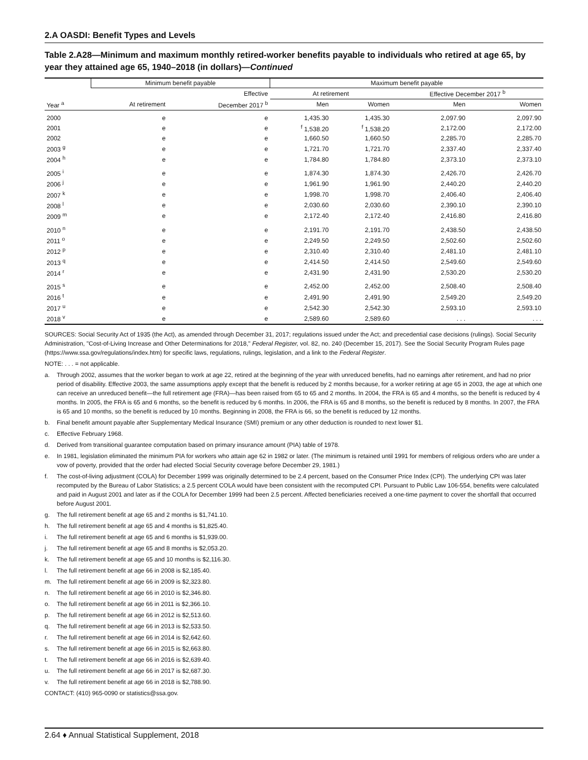2.A OASDI: Benefit Types and Levels
Table 2.A28—Minimum and maximum monthly retired-worker benefits payable to individuals who retired at age 65, by year they attained age 65, 1940–2018 (in dollars)—Continued
| | Minimum benefit payable | | Maximum benefit payable | | | |
| --- | --- | --- | --- | --- | --- | --- |
| | | Effective | At retirement | | Effective December 2017 <sup>b</sup> | |
| Year <sup>a</sup> | At retirement | December 2017 <sup>b</sup> | Men | Women | Men | Women |
| 2000 | e | e | 1,435.30 | 1,435.30 | 2,097.90 | 2,097.90 |
| 2001 | e | e | <sup>f</sup> 1,538.20 | <sup>f</sup> 1,538.20 | 2,172.00 | 2,172.00 |
| 2002 | e | e | 1,660.50 | 1,660.50 | 2,285.70 | 2,285.70 |
| 2003 <sup>g</sup> | e | e | 1,721.70 | 1,721.70 | 2,337.40 | 2,337.40 |
| 2004 <sup>h</sup> | e | e | 1,784.80 | 1,784.80 | 2,373.10 | 2,373.10 |
| 2005 <sup>i</sup> | e | e | 1,874.30 | 1,874.30 | 2,426.70 | 2,426.70 |
| 2006 <sup>j</sup> | e | e | 1,961.90 | 1,961.90 | 2,440.20 | 2,440.20 |
| 2007 <sup>k</sup> | e | e | 1,998.70 | 1,998.70 | 2,406.40 | 2,406.40 |
| 2008 <sup>l</sup> | e | e | 2,030.60 | 2,030.60 | 2,390.10 | 2,390.10 |
| 2009 <sup>m</sup> | e | e | 2,172.40 | 2,172.40 | 2,416.80 | 2,416.80 |
| 2010 <sup>n</sup> | e | e | 2,191.70 | 2,191.70 | 2,438.50 | 2,438.50 |
| 2011 <sup>o</sup> | e | e | 2,249.50 | 2,249.50 | 2,502.60 | 2,502.60 |
| 2012 <sup>p</sup> | e | e | 2,310.40 | 2,310.40 | 2,481.10 | 2,481.10 |
| 2013 <sup>q</sup> | e | e | 2,414.50 | 2,414.50 | 2,549.60 | 2,549.60 |
| 2014 <sup>r</sup> | e | e | 2,431.90 | 2,431.90 | 2,530.20 | 2,530.20 |
| 2015 <sup>s</sup> | e | e | 2,452.00 | 2,452.00 | 2,508.40 | 2,508.40 |
| 2016 <sup>t</sup> | e | e | 2,491.90 | 2,491.90 | 2,549.20 | 2,549.20 |
| 2017 <sup>u</sup> | e | e | 2,542.30 | 2,542.30 | 2,593.10 | 2,593.10 |
| 2018 <sup>v</sup> | e | e | 2,589.60 | 2,589.60 | . . . | . . . |
SOURCES: Social Security Act of 1935 (the Act), as amended through December 31, 2017; regulations issued under the Act; and precedential case decisions (rulings). Social Security Administration, "Cost-of-Living Increase and Other Determinations for 2018," Federal Register, vol. 82, no. 240 (December 15, 2017). See the Social Security Program Rules page (https://www.ssa.gov/regulations/index.htm) for specific laws, regulations, rulings, legislation, and a link to the Federal Register.
NOTE: . . . = not applicable.
a. Through 2002, assumes that the worker began to work at age 22, retired at the beginning of the year with unreduced benefits, had no earnings after retirement, and had no prior period of disability. Effective 2003, the same assumptions apply except that the benefit is reduced by 2 months because, for a worker retiring at age 65 in 2003, the age at which one can receive an unreduced benefit—the full retirement age (FRA)—has been raised from 65 to 65 and 2 months. In 2004, the FRA is 65 and 4 months, so the benefit is reduced by 4 months. In 2005, the FRA is 65 and 6 months, so the benefit is reduced by 6 months. In 2006, the FRA is 65 and 8 months, so the benefit is reduced by 8 months. In 2007, the FRA is 65 and 10 months, so the benefit is reduced by 10 months. Beginning in 2008, the FRA is 66, so the benefit is reduced by 12 months.
b. Final benefit amount payable after Supplementary Medical Insurance (SMI) premium or any other deduction is rounded to next lower $1.
c. Effective February 1968.
d. Derived from transitional guarantee computation based on primary insurance amount (PIA) table of 1978.
e. In 1981, legislation eliminated the minimum PIA for workers who attain age 62 in 1982 or later. (The minimum is retained until 1991 for members of religious orders who are under a vow of poverty, provided that the order had elected Social Security coverage before December 29, 1981.)
f. The cost-of-living adjustment (COLA) for December 1999 was originally determined to be 2.4 percent, based on the Consumer Price Index (CPI). The underlying CPI was later recomputed by the Bureau of Labor Statistics; a 2.5 percent COLA would have been consistent with the recomputed CPI. Pursuant to Public Law 106-554, benefits were calculated and paid in August 2001 and later as if the COLA for December 1999 had been 2.5 percent. Affected beneficiaries received a one-time payment to cover the shortfall that occurred before August 2001.
g. The full retirement benefit at age 65 and 2 months is $1,741.10.
h. The full retirement benefit at age 65 and 4 months is $1,825.40.
i. The full retirement benefit at age 65 and 6 months is $1,939.00.
j. The full retirement benefit at age 65 and 8 months is $2,053.20.
k. The full retirement benefit at age 65 and 10 months is $2,116.30.
l. The full retirement benefit at age 66 in 2008 is $2,185.40.
m. The full retirement benefit at age 66 in 2009 is $2,323.80.
n. The full retirement benefit at age 66 in 2010 is $2,346.80.
o. The full retirement benefit at age 66 in 2011 is $2,366.10.
p. The full retirement benefit at age 66 in 2012 is $2,513.60.
q. The full retirement benefit at age 66 in 2013 is $2,533.50.
r. The full retirement benefit at age 66 in 2014 is $2,642.60.
s. The full retirement benefit at age 66 in 2015 is $2,663.80.
t. The full retirement benefit at age 66 in 2016 is $2,639.40.
u. The full retirement benefit at age 66 in 2017 is $2,687.30.
v. The full retirement benefit at age 66 in 2018 is $2,788.90.
CONTACT: (410) 965-0090 or statistics@ssa.gov.
2.64 ♦ Annual Statistical Supplement, 2018